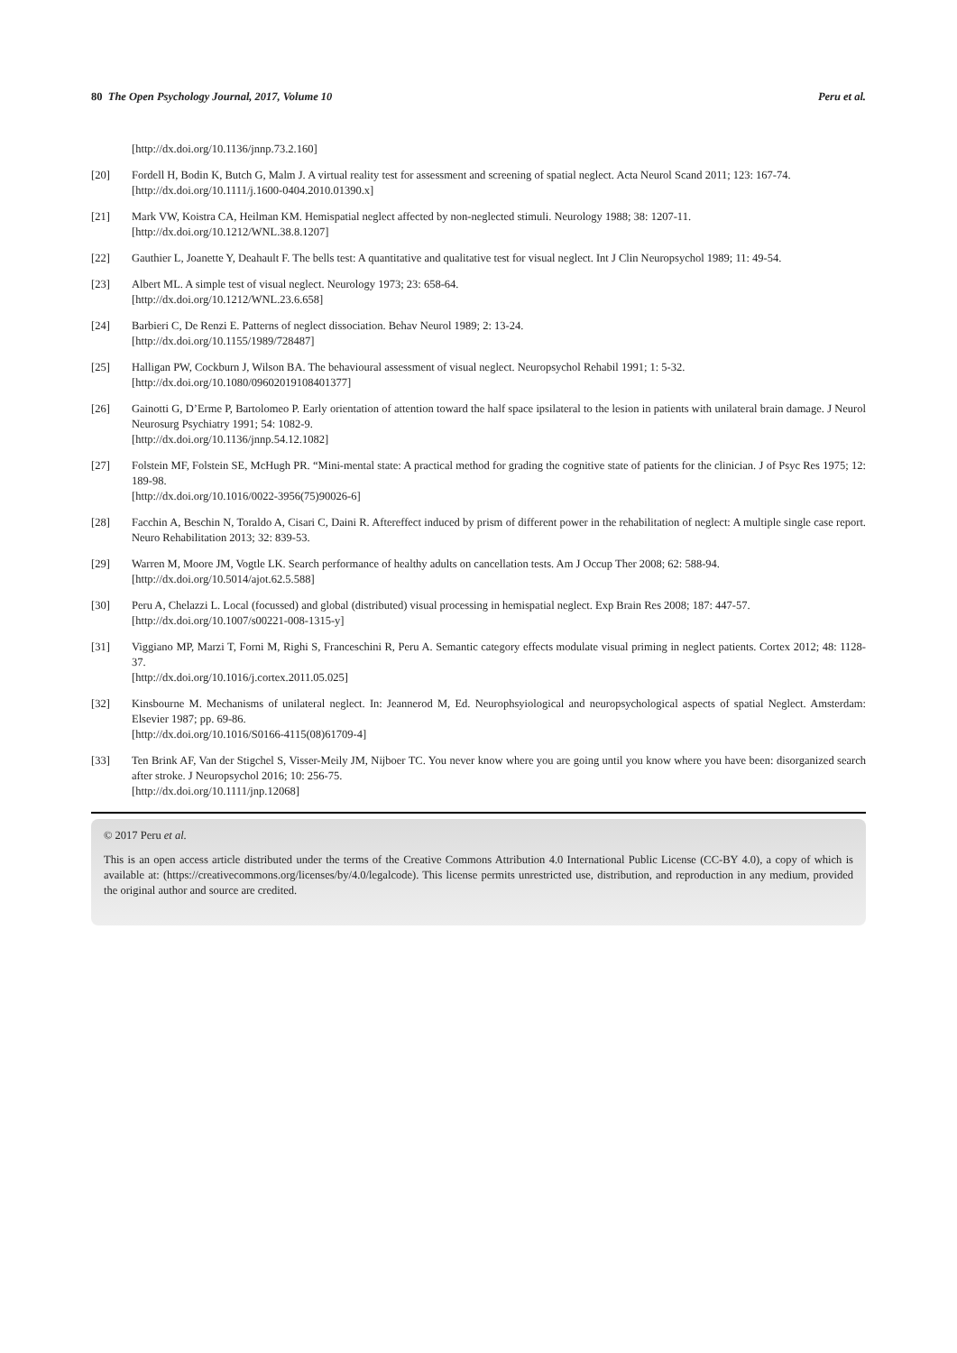80 The Open Psychology Journal, 2017, Volume 10 Peru et al.
[http://dx.doi.org/10.1136/jnnp.73.2.160]
[20] Fordell H, Bodin K, Butch G, Malm J. A virtual reality test for assessment and screening of spatial neglect. Acta Neurol Scand 2011; 123: 167-74.
[http://dx.doi.org/10.1111/j.1600-0404.2010.01390.x]
[21] Mark VW, Koistra CA, Heilman KM. Hemispatial neglect affected by non-neglected stimuli. Neurology 1988; 38: 1207-11.
[http://dx.doi.org/10.1212/WNL.38.8.1207]
[22] Gauthier L, Joanette Y, Deahault F. The bells test: A quantitative and qualitative test for visual neglect. Int J Clin Neuropsychol 1989; 11: 49-54.
[23] Albert ML. A simple test of visual neglect. Neurology 1973; 23: 658-64.
[http://dx.doi.org/10.1212/WNL.23.6.658]
[24] Barbieri C, De Renzi E. Patterns of neglect dissociation. Behav Neurol 1989; 2: 13-24.
[http://dx.doi.org/10.1155/1989/728487]
[25] Halligan PW, Cockburn J, Wilson BA. The behavioural assessment of visual neglect. Neuropsychol Rehabil 1991; 1: 5-32.
[http://dx.doi.org/10.1080/09602019108401377]
[26] Gainotti G, D’Erme P, Bartolomeo P. Early orientation of attention toward the half space ipsilateral to the lesion in patients with unilateral brain damage. J Neurol Neurosurg Psychiatry 1991; 54: 1082-9.
[http://dx.doi.org/10.1136/jnnp.54.12.1082]
[27] Folstein MF, Folstein SE, McHugh PR. “Mini-mental state: A practical method for grading the cognitive state of patients for the clinician. J of Psyc Res 1975; 12: 189-98.
[http://dx.doi.org/10.1016/0022-3956(75)90026-6]
[28] Facchin A, Beschin N, Toraldo A, Cisari C, Daini R. Aftereffect induced by prism of different power in the rehabilitation of neglect: A multiple single case report. Neuro Rehabilitation 2013; 32: 839-53.
[29] Warren M, Moore JM, Vogtle LK. Search performance of healthy adults on cancellation tests. Am J Occup Ther 2008; 62: 588-94.
[http://dx.doi.org/10.5014/ajot.62.5.588]
[30] Peru A, Chelazzi L. Local (focussed) and global (distributed) visual processing in hemispatial neglect. Exp Brain Res 2008; 187: 447-57.
[http://dx.doi.org/10.1007/s00221-008-1315-y]
[31] Viggiano MP, Marzi T, Forni M, Righi S, Franceschini R, Peru A. Semantic category effects modulate visual priming in neglect patients. Cortex 2012; 48: 1128-37.
[http://dx.doi.org/10.1016/j.cortex.2011.05.025]
[32] Kinsbourne M. Mechanisms of unilateral neglect. In: Jeannerod M, Ed. Neurophsyiological and neuropsychological aspects of spatial Neglect. Amsterdam: Elsevier 1987; pp. 69-86.
[http://dx.doi.org/10.1016/S0166-4115(08)61709-4]
[33] Ten Brink AF, Van der Stigchel S, Visser-Meily JM, Nijboer TC. You never know where you are going until you know where you have been: disorganized search after stroke. J Neuropsychol 2016; 10: 256-75.
[http://dx.doi.org/10.1111/jnp.12068]
© 2017 Peru et al.
This is an open access article distributed under the terms of the Creative Commons Attribution 4.0 International Public License (CC-BY 4.0), a copy of which is available at: (https://creativecommons.org/licenses/by/4.0/legalcode). This license permits unrestricted use, distribution, and reproduction in any medium, provided the original author and source are credited.